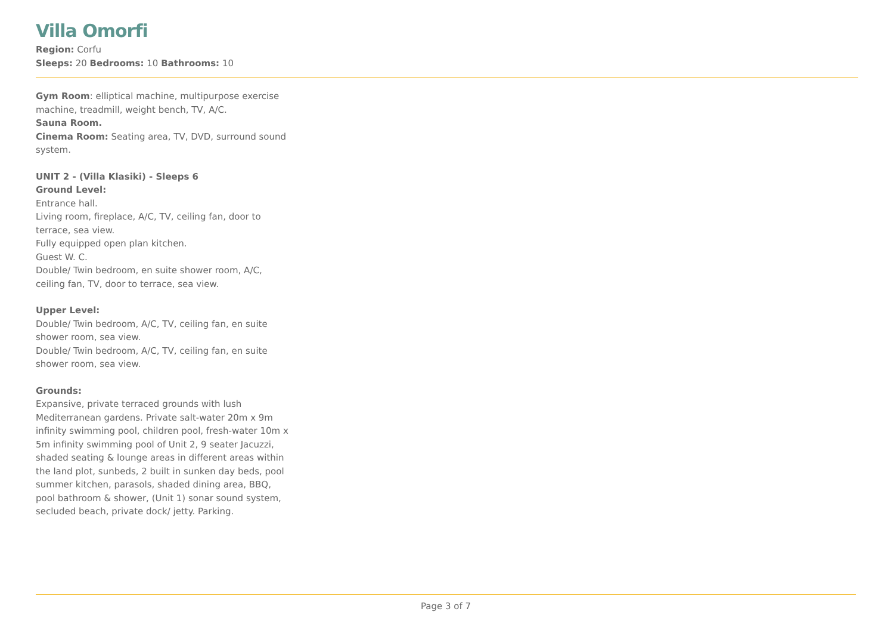Villa Omorfi
Region: Corfu
Sleeps: 20 Bedrooms: 10 Bathrooms: 10
Gym Room: elliptical machine, multipurpose exercise machine, treadmill, weight bench, TV, A/C.
Sauna Room.
Cinema Room: Seating area, TV, DVD, surround sound system.
UNIT 2 - (Villa Klasiki) - Sleeps 6
Ground Level:
Entrance hall.
Living room, fireplace, A/C, TV, ceiling fan, door to terrace, sea view.
Fully equipped open plan kitchen.
Guest W. C.
Double/ Twin bedroom, en suite shower room, A/C, ceiling fan, TV, door to terrace, sea view.
Upper Level:
Double/ Twin bedroom, A/C, TV, ceiling fan, en suite shower room, sea view.
Double/ Twin bedroom, A/C, TV, ceiling fan, en suite shower room, sea view.
Grounds:
Expansive, private terraced grounds with lush Mediterranean gardens. Private salt-water 20m x 9m infinity swimming pool, children pool, fresh-water 10m x 5m infinity swimming pool of Unit 2, 9 seater Jacuzzi, shaded seating & lounge areas in different areas within the land plot, sunbeds, 2 built in sunken day beds, pool summer kitchen, parasols, shaded dining area, BBQ, pool bathroom & shower, (Unit 1) sonar sound system, secluded beach, private dock/ jetty. Parking.
Page 3 of 7